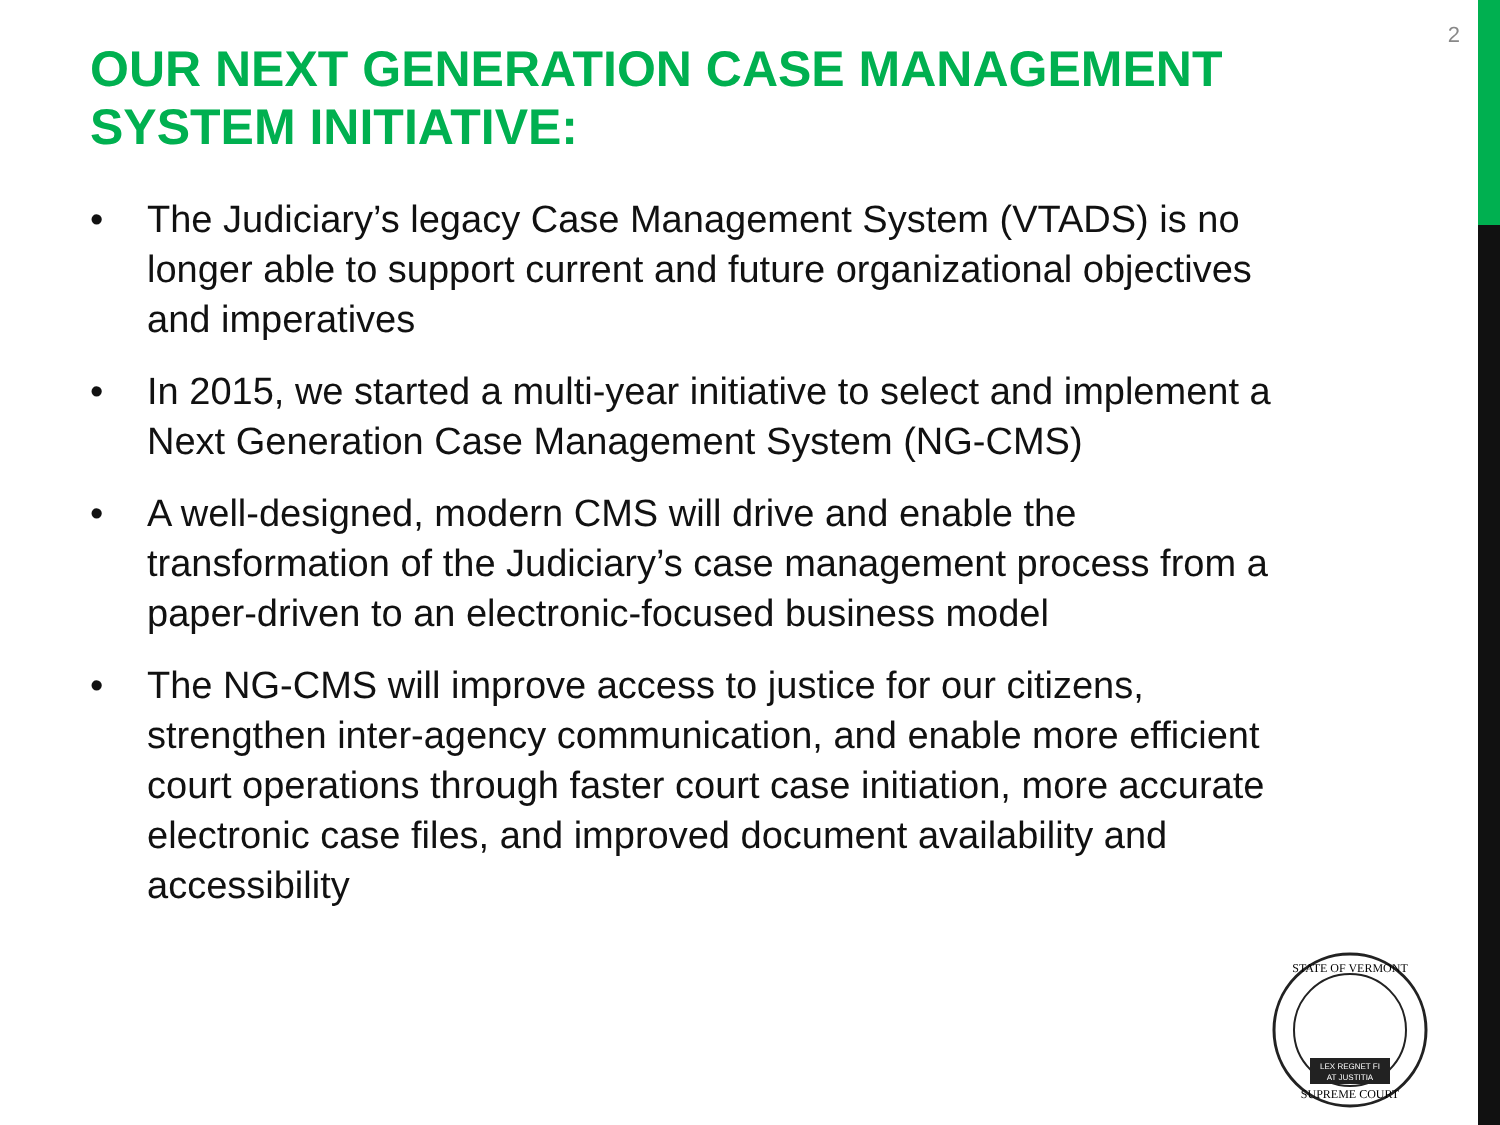2
OUR NEXT GENERATION CASE MANAGEMENT SYSTEM INITIATIVE:
• The Judiciary’s legacy Case Management System (VTADS) is no longer able to support current and future organizational objectives and imperatives
• In 2015, we started a multi-year initiative to select and implement a Next Generation Case Management System (NG-CMS)
• A well-designed, modern CMS will drive and enable the transformation of the Judiciary’s case management process from a paper-driven to an electronic-focused business model
• The NG-CMS will improve access to justice for our citizens, strengthen inter-agency communication, and enable more efficient court operations through faster court case initiation, more accurate electronic case files, and improved document availability and accessibility
STATE OF VERMONT
SUPREME COURT
LEX REGNET FI
AT JUSTITIA